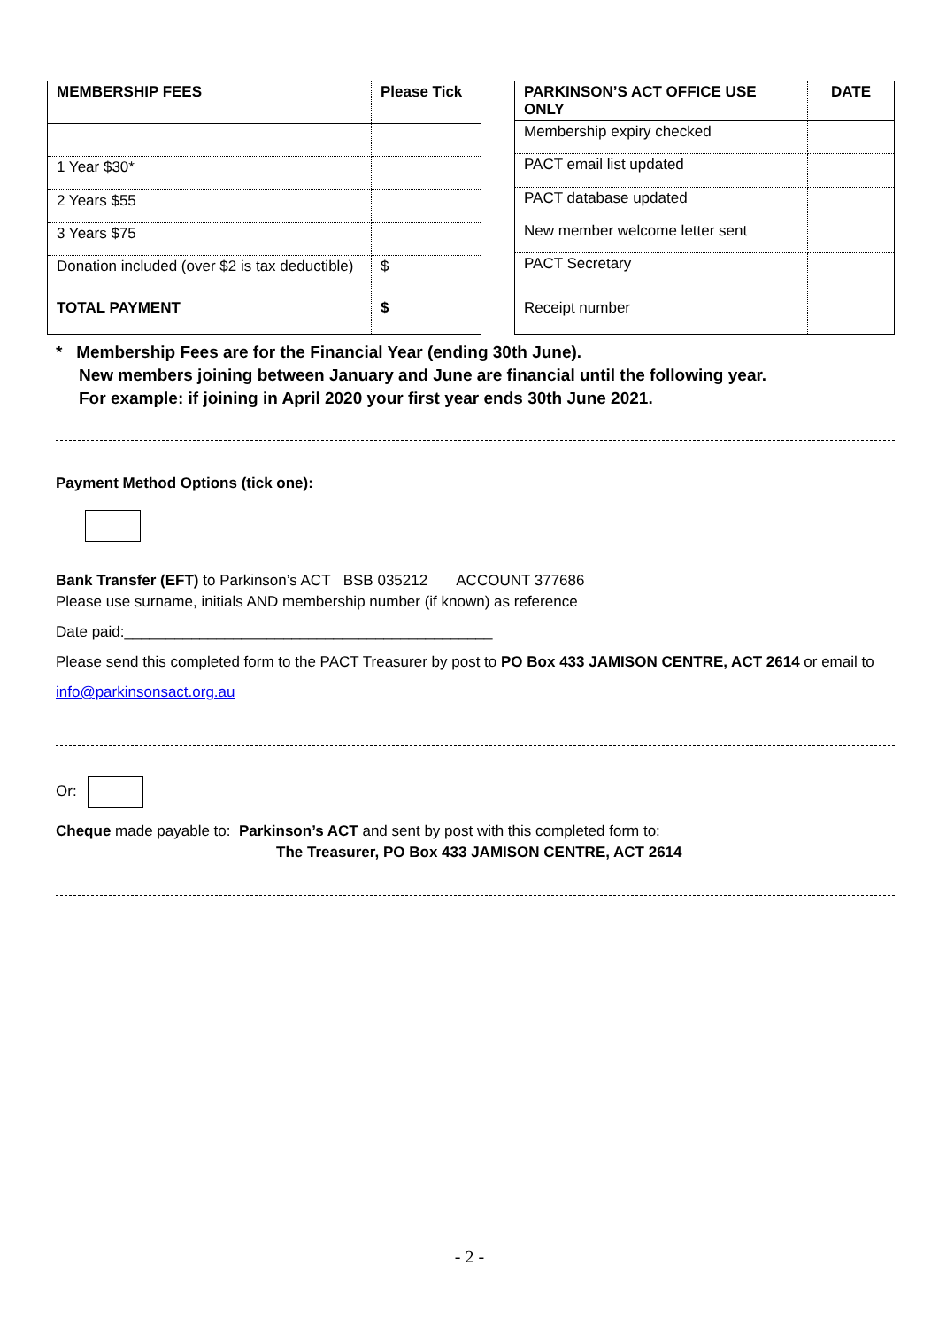| MEMBERSHIP FEES | Please Tick |
| --- | --- |
| 1 Year $30* | |
| 2 Years $55 | |
| 3 Years $75 | |
| Donation included (over $2 is tax deductible) | $ |
| TOTAL PAYMENT | $ |
| PARKINSON’S ACT OFFICE USE ONLY | DATE |
| --- | --- |
| Membership expiry checked | |
| PACT email list updated | |
| PACT database updated | |
| New member welcome letter sent | |
| PACT Secretary | |
| Receipt number | |
* Membership Fees are for the Financial Year (ending 30th June).
New members joining between January and June are financial until the following year.
For example: if joining in April 2020 your first year ends 30th June 2021.
Payment Method Options (tick one):
Bank Transfer (EFT) to Parkinson’s ACT BSB 035212 ACCOUNT 377686
Please use surname, initials AND membership number (if known) as reference
Date paid:____________________________________________
Please send this completed form to the PACT Treasurer by post to PO Box 433 JAMISON CENTRE, ACT 2614 or email to
info@parkinsonsact.org.au
Or:
Cheque made payable to: Parkinson’s ACT and sent by post with this completed form to:
The Treasurer, PO Box 433 JAMISON CENTRE, ACT 2614
- 2 -